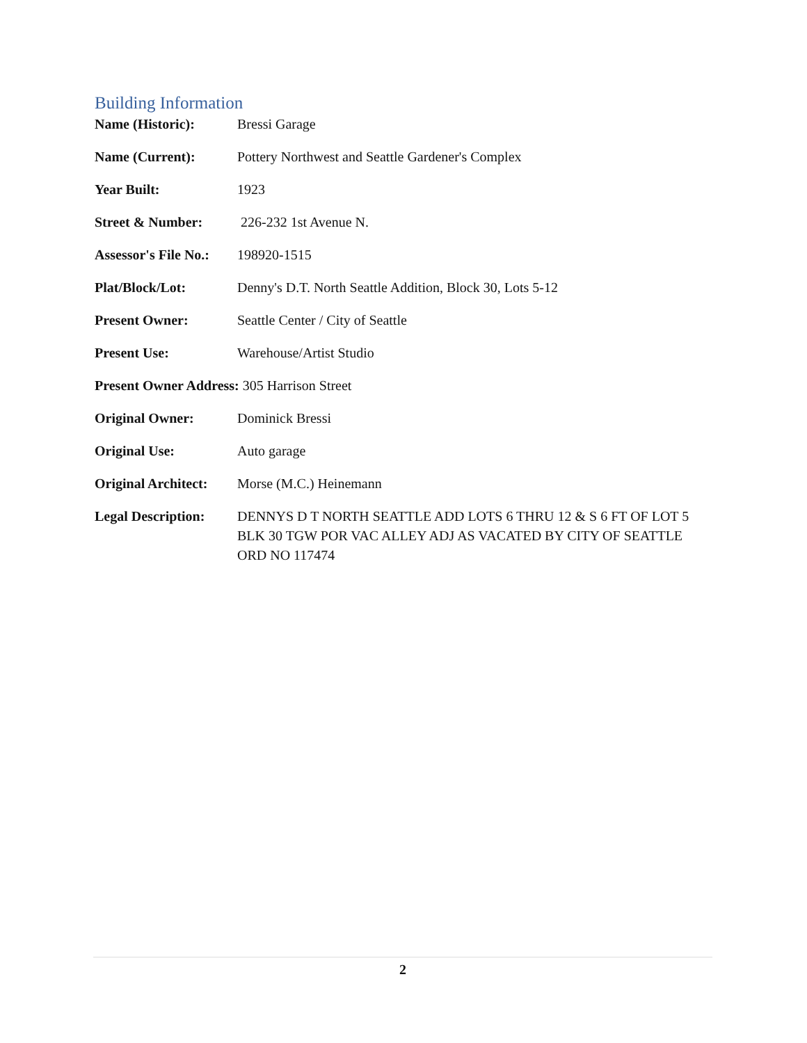Building Information
Name (Historic): Bressi Garage
Name (Current): Pottery Northwest and Seattle Gardener's Complex
Year Built: 1923
Street & Number: 226-232 1st Avenue N.
Assessor's File No.:
198920-1515
Plat/Block/Lot: Denny's D.T. North Seattle Addition, Block 30, Lots 5-12
Present Owner: Seattle Center / City of Seattle
Present Use: Warehouse/Artist Studio
Present Owner Address: 305 Harrison Street
Original Owner: Dominick Bressi
Original Use: Auto garage
Original Architect:
Morse (M.C.) Heinemann
Legal Description:
DENNYS D T NORTH SEATTLE ADD LOTS 6 THRU 12 & S 6 FT OF LOT 5 BLK 30 TGW POR VAC ALLEY ADJ AS VACATED BY CITY OF SEATTLE ORD NO 117474
2